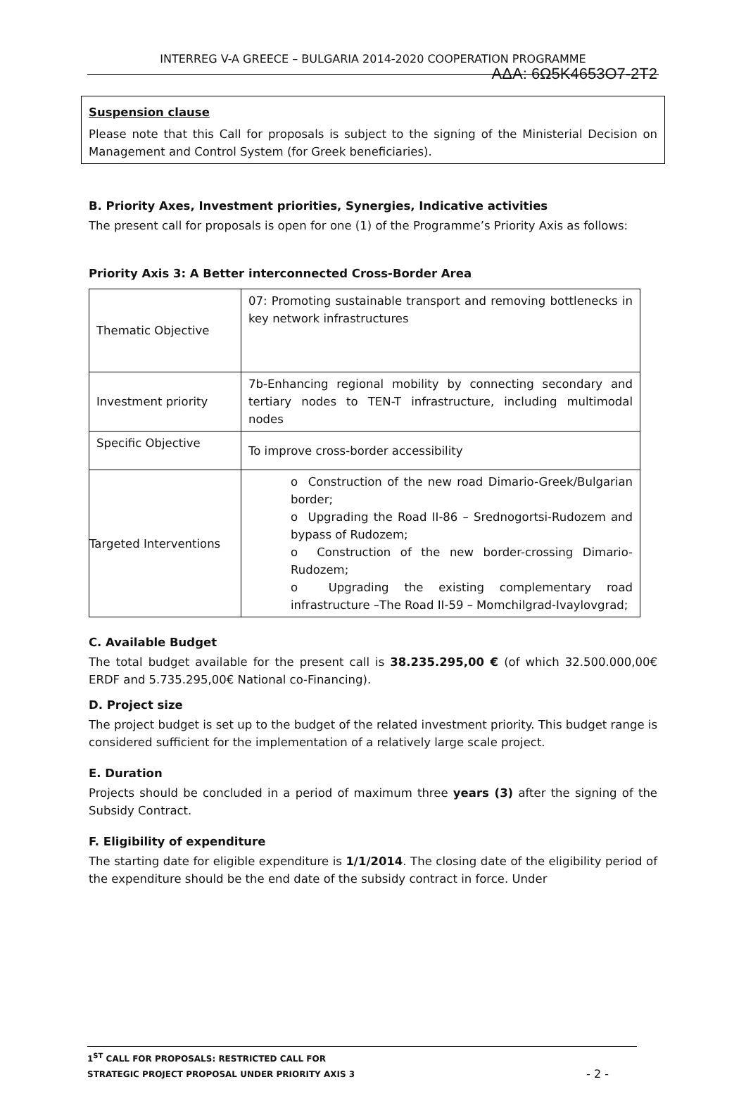ΑΔΑ: 6Ω5Κ4653Ο7-2Τ2
INTERREG V-A GREECE – BULGARIA 2014-2020 COOPERATION PROGRAMME
Suspension clause
Please note that this Call for proposals is subject to the signing of the Ministerial Decision on Management and Control System (for Greek beneficiaries).
B. Priority Axes, Investment priorities, Synergies, Indicative activities
The present call for proposals is open for one (1) of the Programme’s Priority Axis as follows:
Priority Axis 3: A Better interconnected Cross-Border Area
| Thematic Objective | 07: Promoting sustainable transport and removing bottlenecks in key network infrastructures |
| Investment priority | 7b-Enhancing regional mobility by connecting secondary and tertiary nodes to TEN-T infrastructure, including multimodal nodes |
| Specific Objective | To improve cross-border accessibility |
| Targeted Interventions | o Construction of the new road Dimario-Greek/Bulgarian border; o Upgrading the Road II-86 – Srednogortsi-Rudozem and bypass of Rudozem; o Construction of the new border-crossing Dimario-Rudozem; o Upgrading the existing complementary road infrastructure –The Road II-59 – Momchilgrad-Ivaylovgrad; |
C. Available Budget
The total budget available for the present call is 38.235.295,00 € (of which 32.500.000,00€ ERDF and 5.735.295,00€ National co-Financing).
D. Project size
The project budget is set up to the budget of the related investment priority. This budget range is considered sufficient for the implementation of a relatively large scale project.
E. Duration
Projects should be concluded in a period of maximum three years (3) after the signing of the Subsidy Contract.
F. Eligibility of expenditure
The starting date for eligible expenditure is 1/1/2014. The closing date of the eligibility period of the expenditure should be the end date of the subsidy contract in force. Under
1<sup>ST</sup> CALL FOR PROPOSALS: RESTRICTED CALL FOR
STRATEGIC PROJECT PROPOSAL UNDER PRIORITY AXIS 3 - 2 -